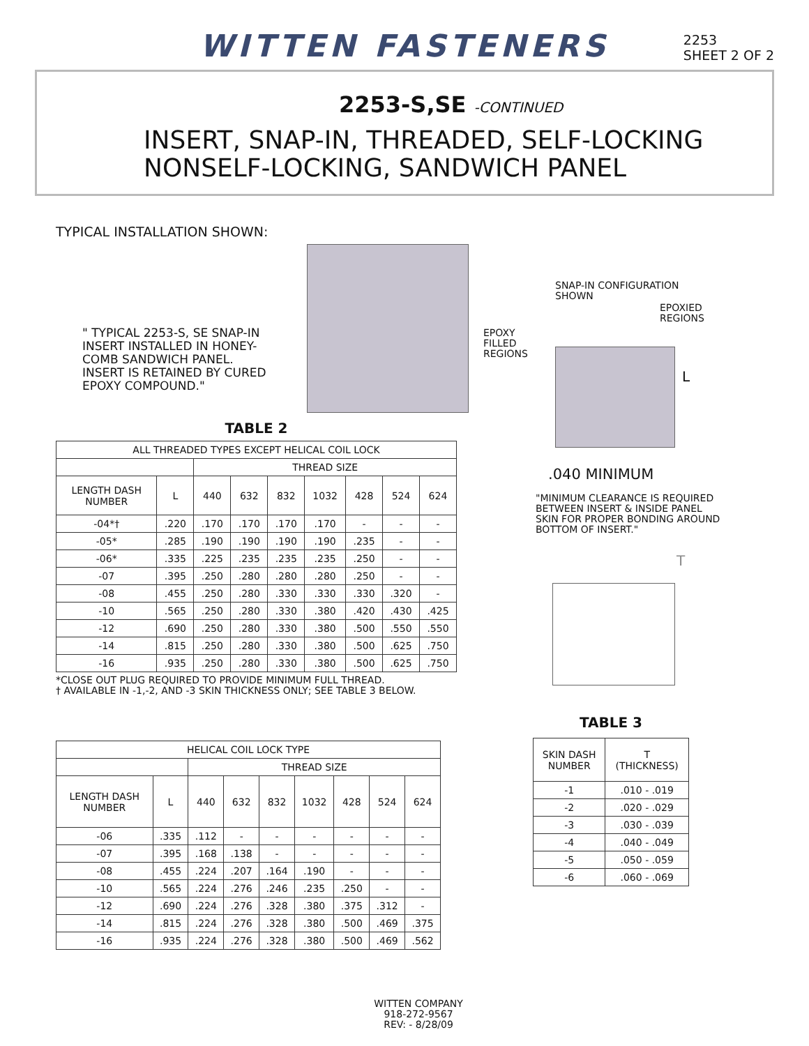WITTEN FASTENERS
2253
SHEET 2 OF 2
2253-S,SE -CONTINUED
INSERT, SNAP-IN, THREADED, SELF-LOCKING
NONSELF-LOCKING, SANDWICH PANEL
TYPICAL INSTALLATION SHOWN:
" TYPICAL 2253-S, SE SNAP-IN
INSERT INSTALLED IN HONEY-
COMB SANDWICH PANEL.
INSERT IS RETAINED BY CURED
EPOXY COMPOUND."
EPOXY
FILLED
REGIONS
SNAP-IN CONFIGURATION
SHOWN
EPOXIED
REGIONS
L
.040 MINIMUM
"MINIMUM CLEARANCE IS REQUIRED
BETWEEN INSERT & INSIDE PANEL
SKIN FOR PROPER BONDING AROUND
BOTTOM OF INSERT."
T
TABLE 2
| ALL THREADED TYPES EXCEPT HELICAL COIL LOCK | | | | | | | | |
| | | THREAD SIZE | | | | | | |
| LENGTH DASH NUMBER | L | 440 | 632 | 832 | 1032 | 428 | 524 | 624 |
| -04*† | .220 | .170 | .170 | .170 | .170 | - | - | - |
| -05* | .285 | .190 | .190 | .190 | .190 | .235 | - | - |
| -06* | .335 | .225 | .235 | .235 | .235 | .250 | - | - |
| -07 | .395 | .250 | .280 | .280 | .280 | .250 | - | - |
| -08 | .455 | .250 | .280 | .330 | .330 | .330 | .320 | - |
| -10 | .565 | .250 | .280 | .330 | .380 | .420 | .430 | .425 |
| -12 | .690 | .250 | .280 | .330 | .380 | .500 | .550 | .550 |
| -14 | .815 | .250 | .280 | .330 | .380 | .500 | .625 | .750 |
| -16 | .935 | .250 | .280 | .330 | .380 | .500 | .625 | .750 |
*CLOSE OUT PLUG REQUIRED TO PROVIDE MINIMUM FULL THREAD.
† AVAILABLE IN -1,-2, AND -3 SKIN THICKNESS ONLY; SEE TABLE 3 BELOW.
| HELICAL COIL LOCK TYPE | | | | | | | | |
| | | THREAD SIZE | | | | | | |
| LENGTH DASH NUMBER | L | 440 | 632 | 832 | 1032 | 428 | 524 | 624 |
| -06 | .335 | .112 | - | - | - | - | - | - |
| -07 | .395 | .168 | .138 | - | - | - | - | - |
| -08 | .455 | .224 | .207 | .164 | .190 | - | - | - |
| -10 | .565 | .224 | .276 | .246 | .235 | .250 | - | - |
| -12 | .690 | .224 | .276 | .328 | .380 | .375 | .312 | - |
| -14 | .815 | .224 | .276 | .328 | .380 | .500 | .469 | .375 |
| -16 | .935 | .224 | .276 | .328 | .380 | .500 | .469 | .562 |
TABLE 3
| SKIN DASH NUMBER | T (THICKNESS) |
| --- | --- |
| -1 | .010 - .019 |
| -2 | .020 - .029 |
| -3 | .030 - .039 |
| -4 | .040 - .049 |
| -5 | .050 - .059 |
| -6 | .060 - .069 |
WITTEN COMPANY
918-272-9567
REV: - 8/28/09